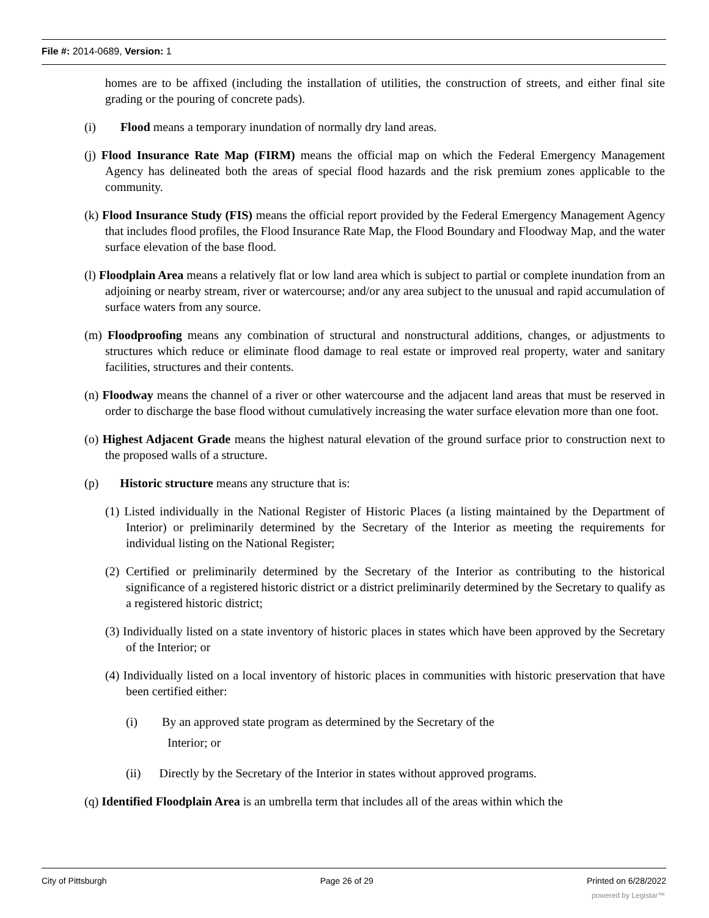File #: 2014-0689, Version: 1
homes are to be affixed (including the installation of utilities, the construction of streets, and either final site grading or the pouring of concrete pads).
(i) Flood means a temporary inundation of normally dry land areas.
(j) Flood Insurance Rate Map (FIRM) means the official map on which the Federal Emergency Management Agency has delineated both the areas of special flood hazards and the risk premium zones applicable to the community.
(k) Flood Insurance Study (FIS) means the official report provided by the Federal Emergency Management Agency that includes flood profiles, the Flood Insurance Rate Map, the Flood Boundary and Floodway Map, and the water surface elevation of the base flood.
(l) Floodplain Area means a relatively flat or low land area which is subject to partial or complete inundation from an adjoining or nearby stream, river or watercourse; and/or any area subject to the unusual and rapid accumulation of surface waters from any source.
(m) Floodproofing means any combination of structural and nonstructural additions, changes, or adjustments to structures which reduce or eliminate flood damage to real estate or improved real property, water and sanitary facilities, structures and their contents.
(n) Floodway means the channel of a river or other watercourse and the adjacent land areas that must be reserved in order to discharge the base flood without cumulatively increasing the water surface elevation more than one foot.
(o) Highest Adjacent Grade means the highest natural elevation of the ground surface prior to construction next to the proposed walls of a structure.
(p) Historic structure means any structure that is:
(1) Listed individually in the National Register of Historic Places (a listing maintained by the Department of Interior) or preliminarily determined by the Secretary of the Interior as meeting the requirements for individual listing on the National Register;
(2) Certified or preliminarily determined by the Secretary of the Interior as contributing to the historical significance of a registered historic district or a district preliminarily determined by the Secretary to qualify as a registered historic district;
(3) Individually listed on a state inventory of historic places in states which have been approved by the Secretary of the Interior; or
(4) Individually listed on a local inventory of historic places in communities with historic preservation that have been certified either:
(i) By an approved state program as determined by the Secretary of the
Interior; or
(ii) Directly by the Secretary of the Interior in states without approved programs.
(q) Identified Floodplain Area is an umbrella term that includes all of the areas within which the
City of Pittsburgh Page 26 of 29 Printed on 6/28/2022
powered by Legistar™